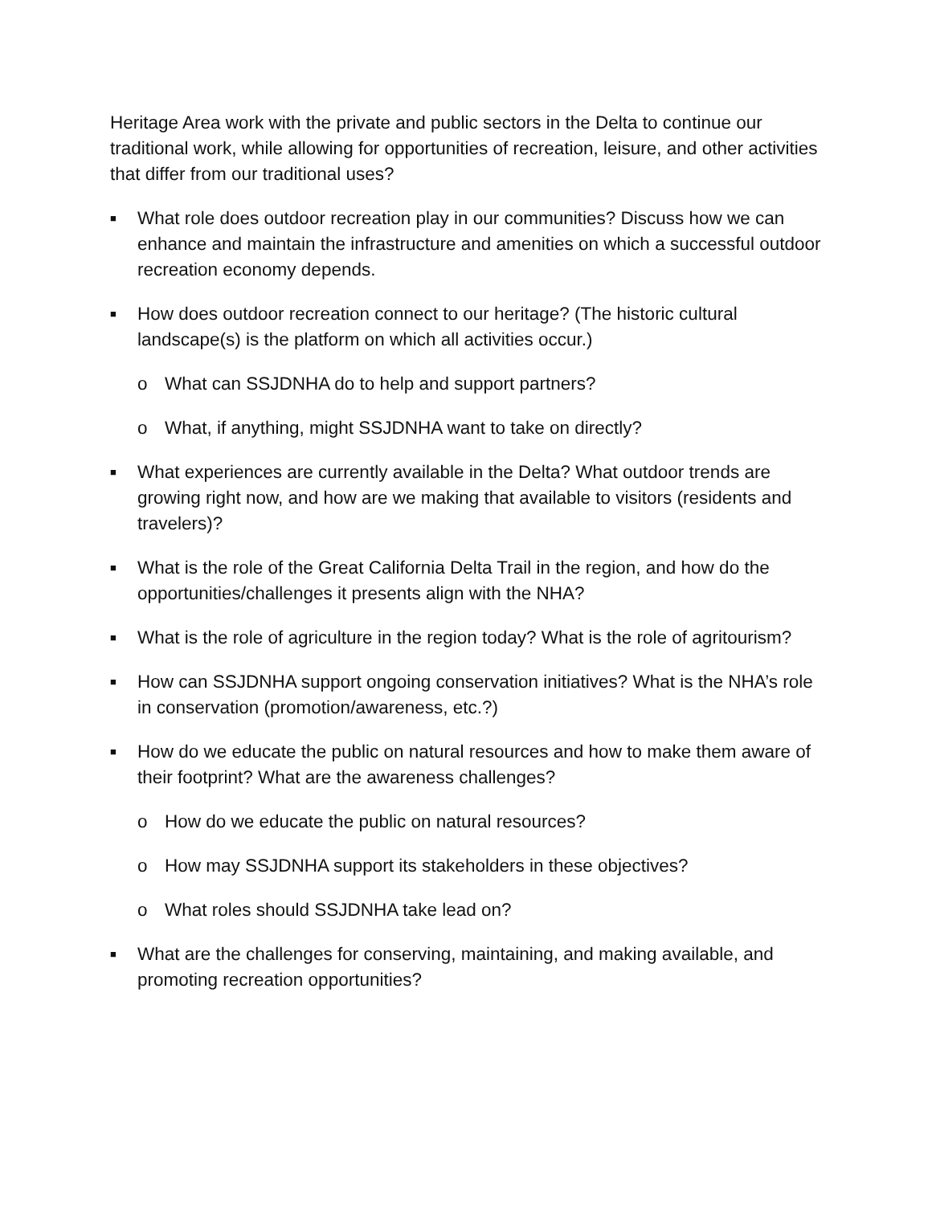Heritage Area work with the private and public sectors in the Delta to continue our traditional work, while allowing for opportunities of recreation, leisure, and other activities that differ from our traditional uses?
■ What role does outdoor recreation play in our communities? Discuss how we can enhance and maintain the infrastructure and amenities on which a successful outdoor recreation economy depends.
■ How does outdoor recreation connect to our heritage? (The historic cultural landscape(s) is the platform on which all activities occur.)
o What can SSJDNHA do to help and support partners?
o What, if anything, might SSJDNHA want to take on directly?
■ What experiences are currently available in the Delta? What outdoor trends are growing right now, and how are we making that available to visitors (residents and travelers)?
■ What is the role of the Great California Delta Trail in the region, and how do the opportunities/challenges it presents align with the NHA?
■ What is the role of agriculture in the region today? What is the role of agritourism?
■ How can SSJDNHA support ongoing conservation initiatives? What is the NHA’s role in conservation (promotion/awareness, etc.?)
■ How do we educate the public on natural resources and how to make them aware of their footprint? What are the awareness challenges?
o How do we educate the public on natural resources?
o How may SSJDNHA support its stakeholders in these objectives?
o What roles should SSJDNHA take lead on?
■ What are the challenges for conserving, maintaining, and making available, and promoting recreation opportunities?